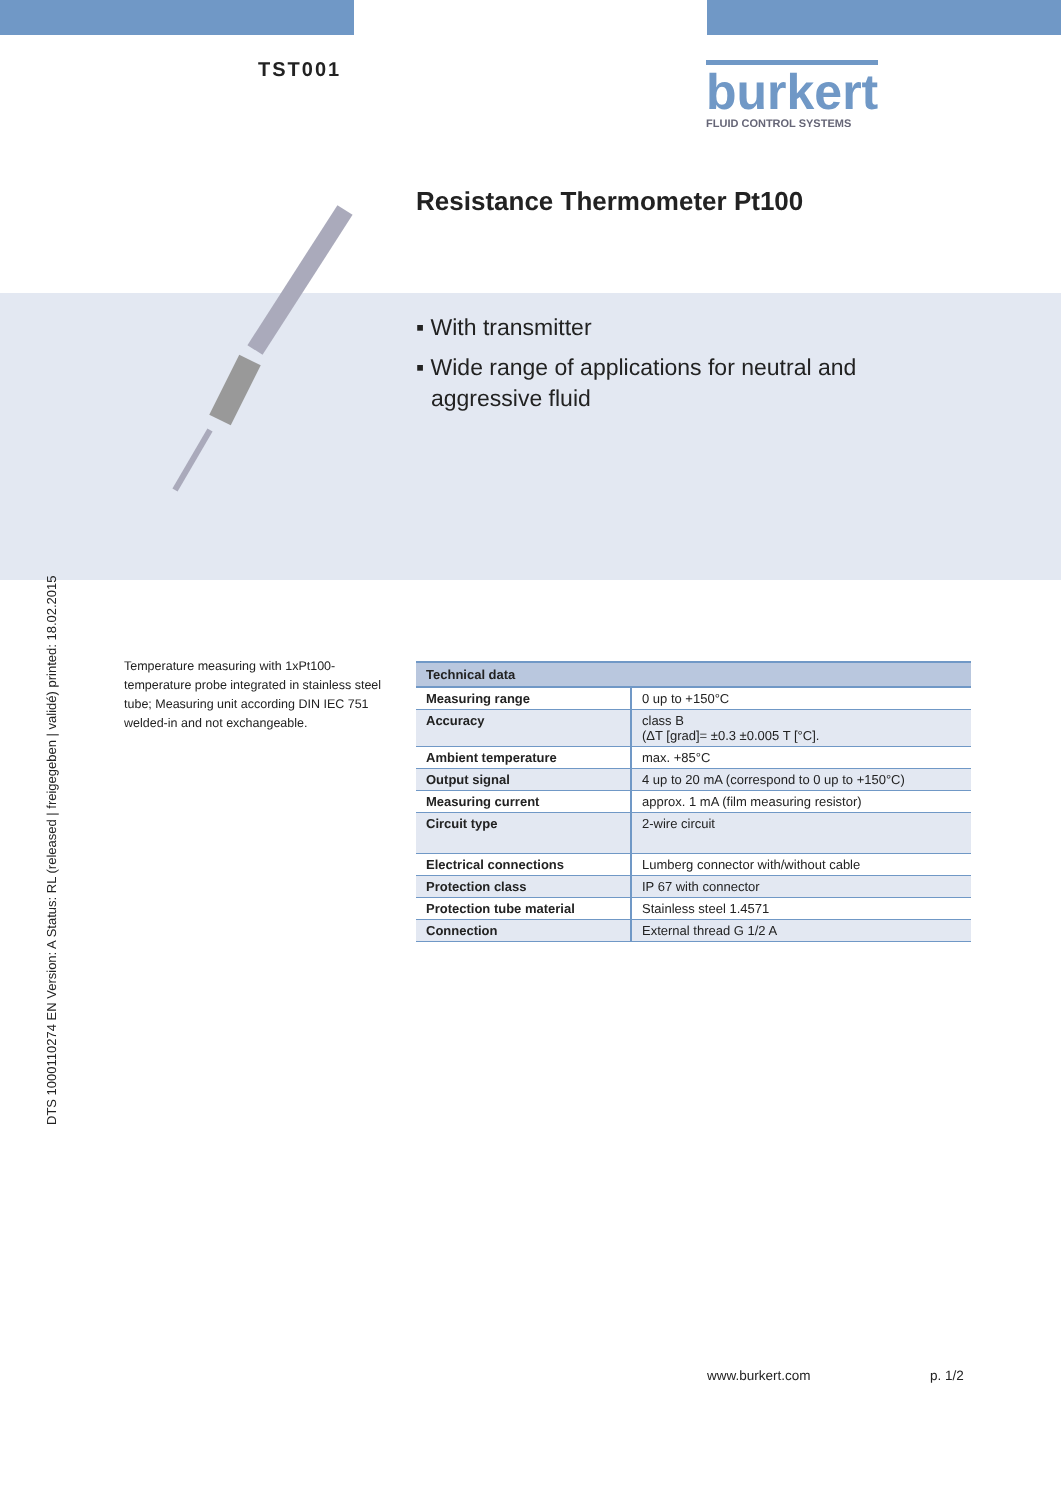TST001
burkert
FLUID CONTROL SYSTEMS
Resistance Thermometer Pt100
▪ With transmitter
▪ Wide range of applications for neutral and aggressive fluid
DTS 1000110274 EN Version: A Status: RL (released | freigegeben | validé) printed: 18.02.2015
Temperature measuring with 1xPt100-temperature probe integrated in stainless steel tube; Measuring unit according DIN IEC 751 welded-in and not exchangeable.
| Technical data | |
| --- | --- |
| Measuring range | 0 up to +150°C |
| Accuracy | class B (ΔT [grad]= ±0.3 ±0.005 T [°C]. |
| Ambient temperature | max. +85°C |
| Output signal | 4 up to 20 mA (correspond to 0 up to +150°C) |
| Measuring current | approx. 1 mA (film measuring resistor) |
| Circuit type | 2-wire circuit |
| Electrical connections | Lumberg connector with/without cable |
| Protection class | IP 67 with connector |
| Protection tube material | Stainless steel 1.4571 |
| Connection | External thread G 1/2 A |
www.burkert.com p. 1/2